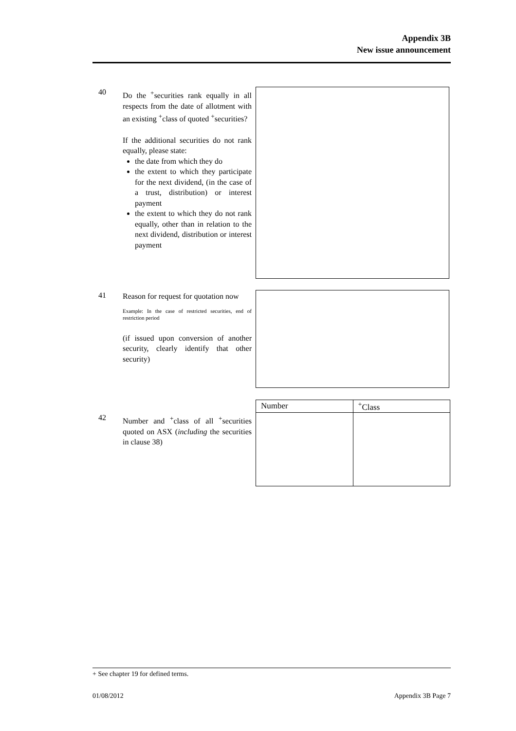Appendix 3B
New issue announcement
40
Do the <sup>+</sup>securities rank equally in all respects from the date of allotment with an existing <sup>+</sup>class of quoted <sup>+</sup>securities?
If the additional securities do not rank equally, please state:
the date from which they do
the extent to which they participate for the next dividend, (in the case of a trust, distribution) or interest payment
the extent to which they do not rank equally, other than in relation to the next dividend, distribution or interest payment
41
Reason for request for quotation now
Example: In the case of restricted securities, end of restriction period
(if issued upon conversion of another security, clearly identify that other security)
42
Number and <sup>+</sup>class of all <sup>+</sup>securities quoted on ASX (including the securities in clause 38)
| Number | <sup>+</sup>Class |
| --- | --- |
+ See chapter 19 for defined terms.
01/08/2012 Appendix 3B Page 7